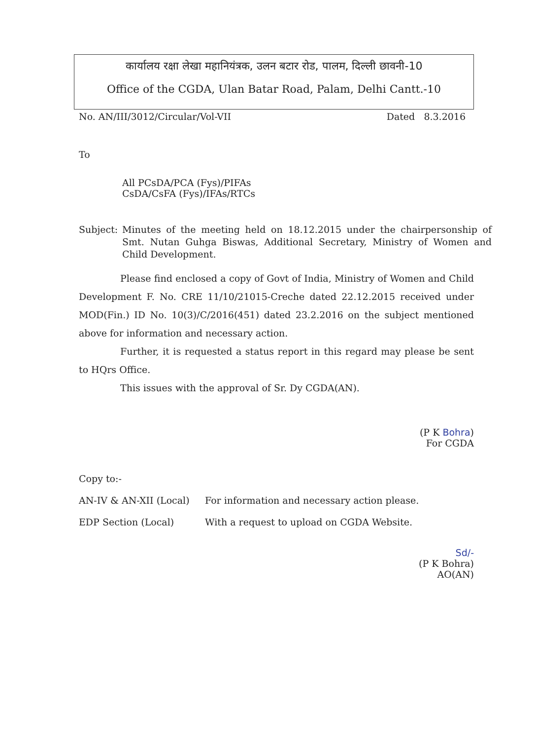कार्यालय रक्षा लेखा महानियंत्रक, उलन बटार रोड, पालम, दिल्ली छावनी-10
Office of the CGDA, Ulan Batar Road, Palam, Delhi Cantt.-10
No. AN/III/3012/Circular/Vol-VII Dated 8.3.2016
To
All PCsDA/PCA (Fys)/PIFAs
CsDA/CsFA (Fys)/IFAs/RTCs
Subject: Minutes of the meeting held on 18.12.2015 under the chairpersonship of Smt. Nutan Guhga Biswas, Additional Secretary, Ministry of Women and Child Development.
Please find enclosed a copy of Govt of India, Ministry of Women and Child Development F. No. CRE 11/10/21015-Creche dated 22.12.2015 received under MOD(Fin.) ID No. 10(3)/C/2016(451) dated 23.2.2016 on the subject mentioned above for information and necessary action.
Further, it is requested a status report in this regard may please be sent to HQrs Office.
This issues with the approval of Sr. Dy CGDA(AN).
(P K Bohra)
For CGDA
Copy to:-
AN-IV & AN-XII (Local) For information and necessary action please.
EDP Section (Local) With a request to upload on CGDA Website.
Sd/-
(P K Bohra)
AO(AN)